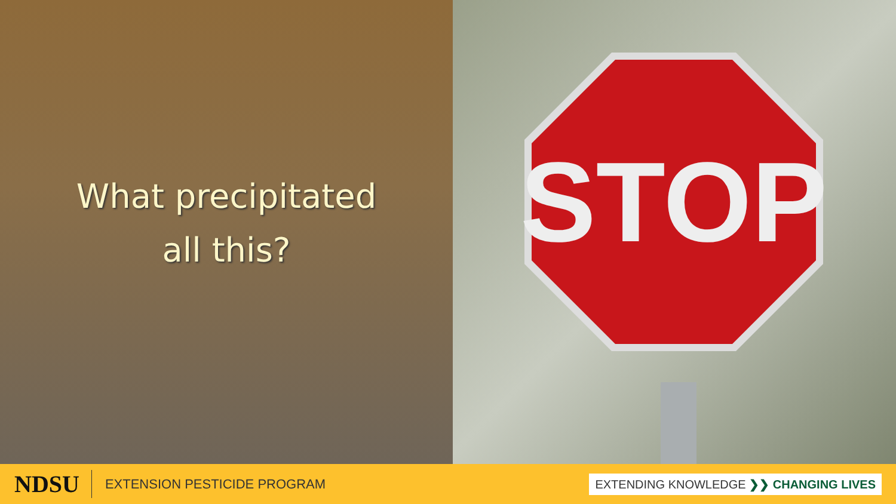What precipitated
all this?
STOP
NDSU EXTENSION PESTICIDE PROGRAM EXTENDING KNOWLEDGE ❯❯ CHANGING LIVES